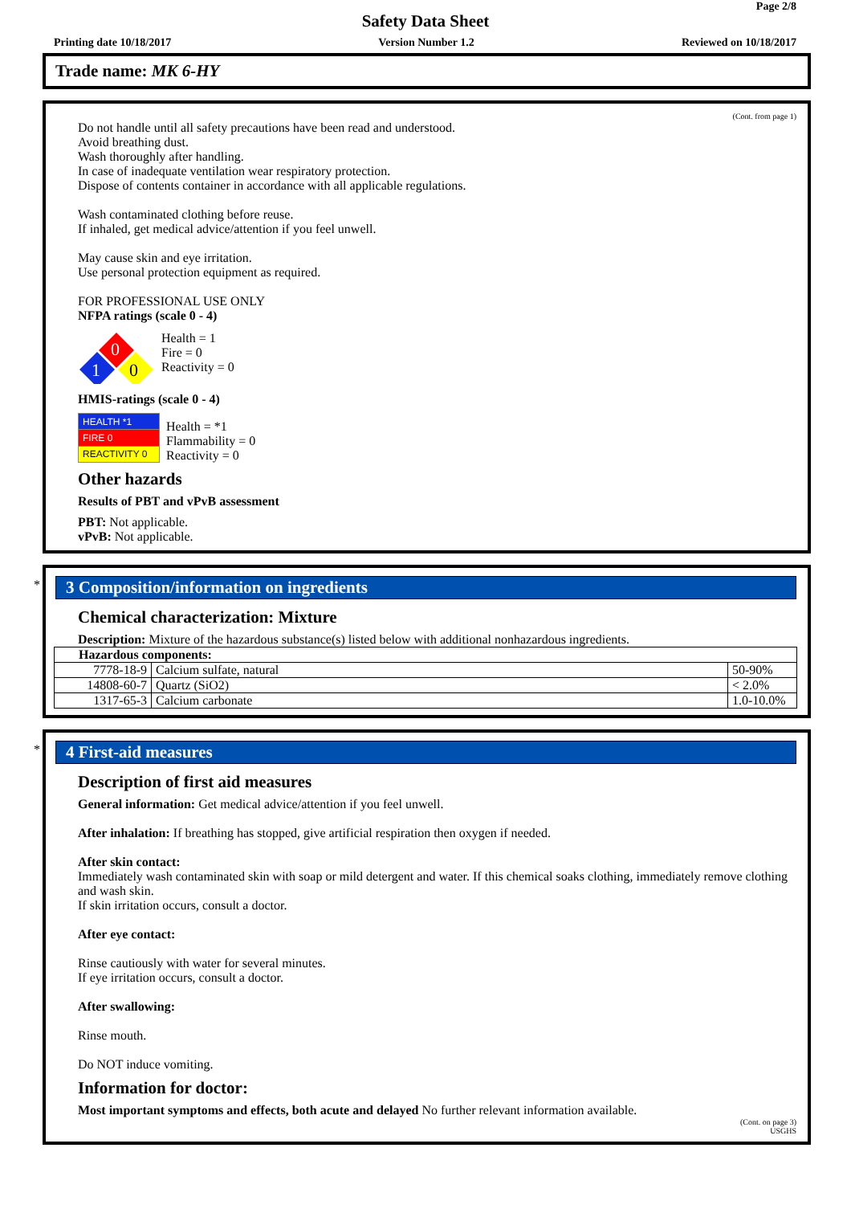Page 2/8
Safety Data Sheet
Printing date 10/18/2017 Version Number 1.2 Reviewed on 10/18/2017
Trade name: MK 6-HY
(Cont. from page 1)
Do not handle until all safety precautions have been read and understood.
Avoid breathing dust.
Wash thoroughly after handling.
In case of inadequate ventilation wear respiratory protection.
Dispose of contents container in accordance with all applicable regulations.
Wash contaminated clothing before reuse.
If inhaled, get medical advice/attention if you feel unwell.
May cause skin and eye irritation.
Use personal protection equipment as required.
FOR PROFESSIONAL USE ONLY
NFPA ratings (scale 0 - 4)
0
1
0
Health = 1
Fire = 0
Reactivity = 0
HMIS-ratings (scale 0 - 4)
| HEALTH *1 |
| FIRE 0 |
| REACTIVITY 0 |
Health = *1
Flammability = 0
Reactivity = 0
Other hazards
Results of PBT and vPvB assessment
PBT: Not applicable.
vPvB: Not applicable.
*
3 Composition/information on ingredients
Chemical characterization: Mixture
Description: Mixture of the hazardous substance(s) listed below with additional nonhazardous ingredients.
| Hazardous components: | | |
| --- | --- | --- |
| 7778-18-9 | Calcium sulfate, natural | 50-90% |
| 14808-60-7 | Quartz (SiO2) | < 2.0% |
| 1317-65-3 | Calcium carbonate | 1.0-10.0% |
*
4 First-aid measures
Description of first aid measures
General information: Get medical advice/attention if you feel unwell.
After inhalation: If breathing has stopped, give artificial respiration then oxygen if needed.
After skin contact:
Immediately wash contaminated skin with soap or mild detergent and water. If this chemical soaks clothing, immediately remove clothing and wash skin.
If skin irritation occurs, consult a doctor.
After eye contact:
Rinse cautiously with water for several minutes.
If eye irritation occurs, consult a doctor.
After swallowing:
Rinse mouth.
Do NOT induce vomiting.
Information for doctor:
Most important symptoms and effects, both acute and delayed No further relevant information available.
(Cont. on page 3)
USGHS